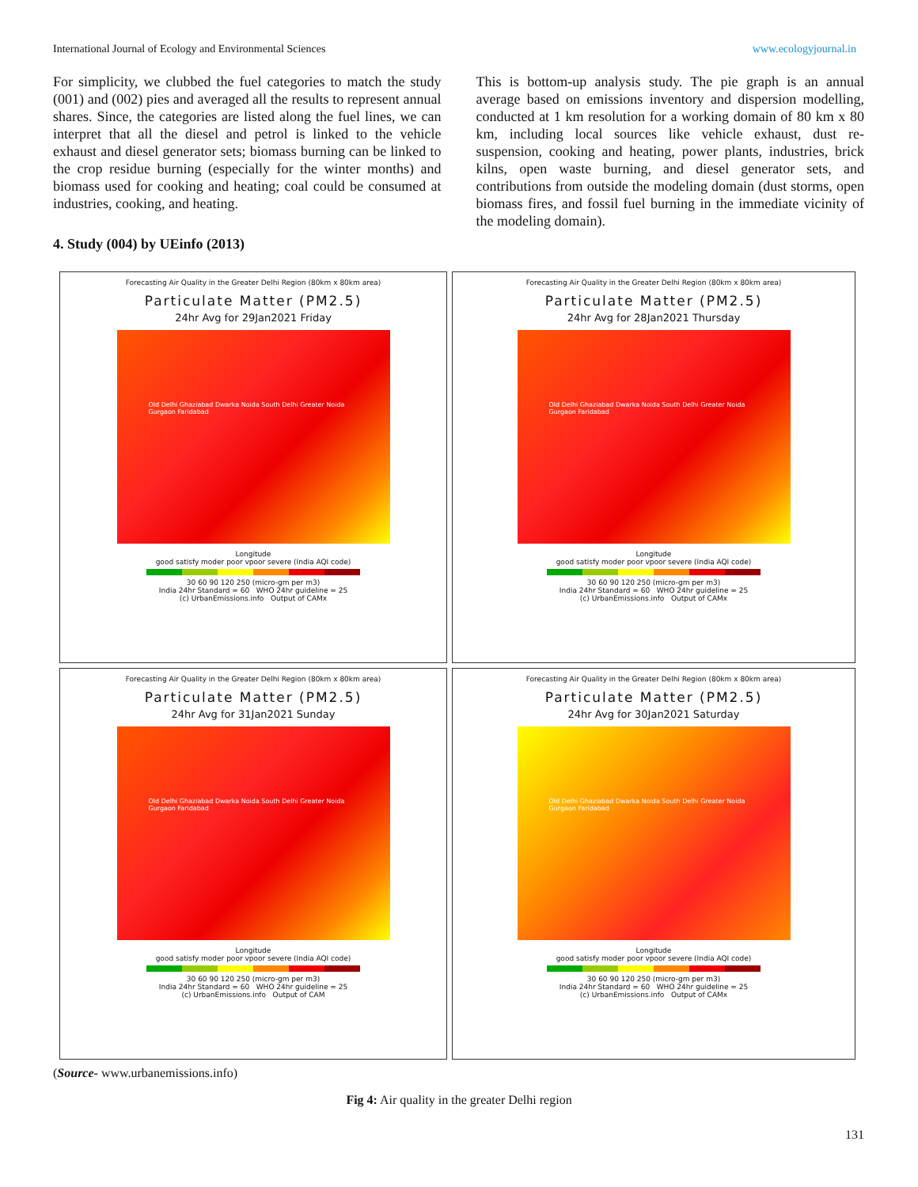International Journal of Ecology and Environmental Sciences www.ecologyjournal.in
For simplicity, we clubbed the fuel categories to match the study (001) and (002) pies and averaged all the results to represent annual shares. Since, the categories are listed along the fuel lines, we can interpret that all the diesel and petrol is linked to the vehicle exhaust and diesel generator sets; biomass burning can be linked to the crop residue burning (especially for the winter months) and biomass used for cooking and heating; coal could be consumed at industries, cooking, and heating.
This is bottom-up analysis study. The pie graph is an annual average based on emissions inventory and dispersion modelling, conducted at 1 km resolution for a working domain of 80 km x 80 km, including local sources like vehicle exhaust, dust re-suspension, cooking and heating, power plants, industries, brick kilns, open waste burning, and diesel generator sets, and contributions from outside the modeling domain (dust storms, open biomass fires, and fossil fuel burning in the immediate vicinity of the modeling domain).
4. Study (004) by UEinfo (2013)
Forecasting Air Quality in the Greater Delhi Region (80km x 80km area)
Particulate Matter (PM2.5)
24hr Avg for 29Jan2021 Friday
Old Delhi Ghaziabad Dwarka Noida South Delhi Greater Noida Gurgaon Faridabad
Longitude
good satisfy moder poor vpoor severe (India AQI code)
30 60 90 120 250 (micro-gm per m3)
India 24hr Standard = 60 WHO 24hr guideline = 25
(c) UrbanEmissions.info Output of CAMx
Forecasting Air Quality in the Greater Delhi Region (80km x 80km area)
Particulate Matter (PM2.5)
24hr Avg for 28Jan2021 Thursday
Old Delhi Ghaziabad Dwarka Noida South Delhi Greater Noida Gurgaon Faridabad
Longitude
good satisfy moder poor vpoor severe (India AQI code)
30 60 90 120 250 (micro-gm per m3)
India 24hr Standard = 60 WHO 24hr guideline = 25
(c) UrbanEmissions.info Output of CAMx
Forecasting Air Quality in the Greater Delhi Region (80km x 80km area)
Particulate Matter (PM2.5)
24hr Avg for 31Jan2021 Sunday
Old Delhi Ghaziabad Dwarka Noida South Delhi Greater Noida Gurgaon Faridabad
Longitude
good satisfy moder poor vpoor severe (India AQI code)
30 60 90 120 250 (micro-gm per m3)
India 24hr Standard = 60 WHO 24hr guideline = 25
(c) UrbanEmissions.info Output of CAM
Forecasting Air Quality in the Greater Delhi Region (80km x 80km area)
Particulate Matter (PM2.5)
24hr Avg for 30Jan2021 Saturday
Old Delhi Ghaziabad Dwarka Noida South Delhi Greater Noida Gurgaon Faridabad
Longitude
good satisfy moder poor vpoor severe (India AQI code)
30 60 90 120 250 (micro-gm per m3)
India 24hr Standard = 60 WHO 24hr guideline = 25
(c) UrbanEmissions.info Output of CAMx
(Source- www.urbanemissions.info)
Fig 4: Air quality in the greater Delhi region
131